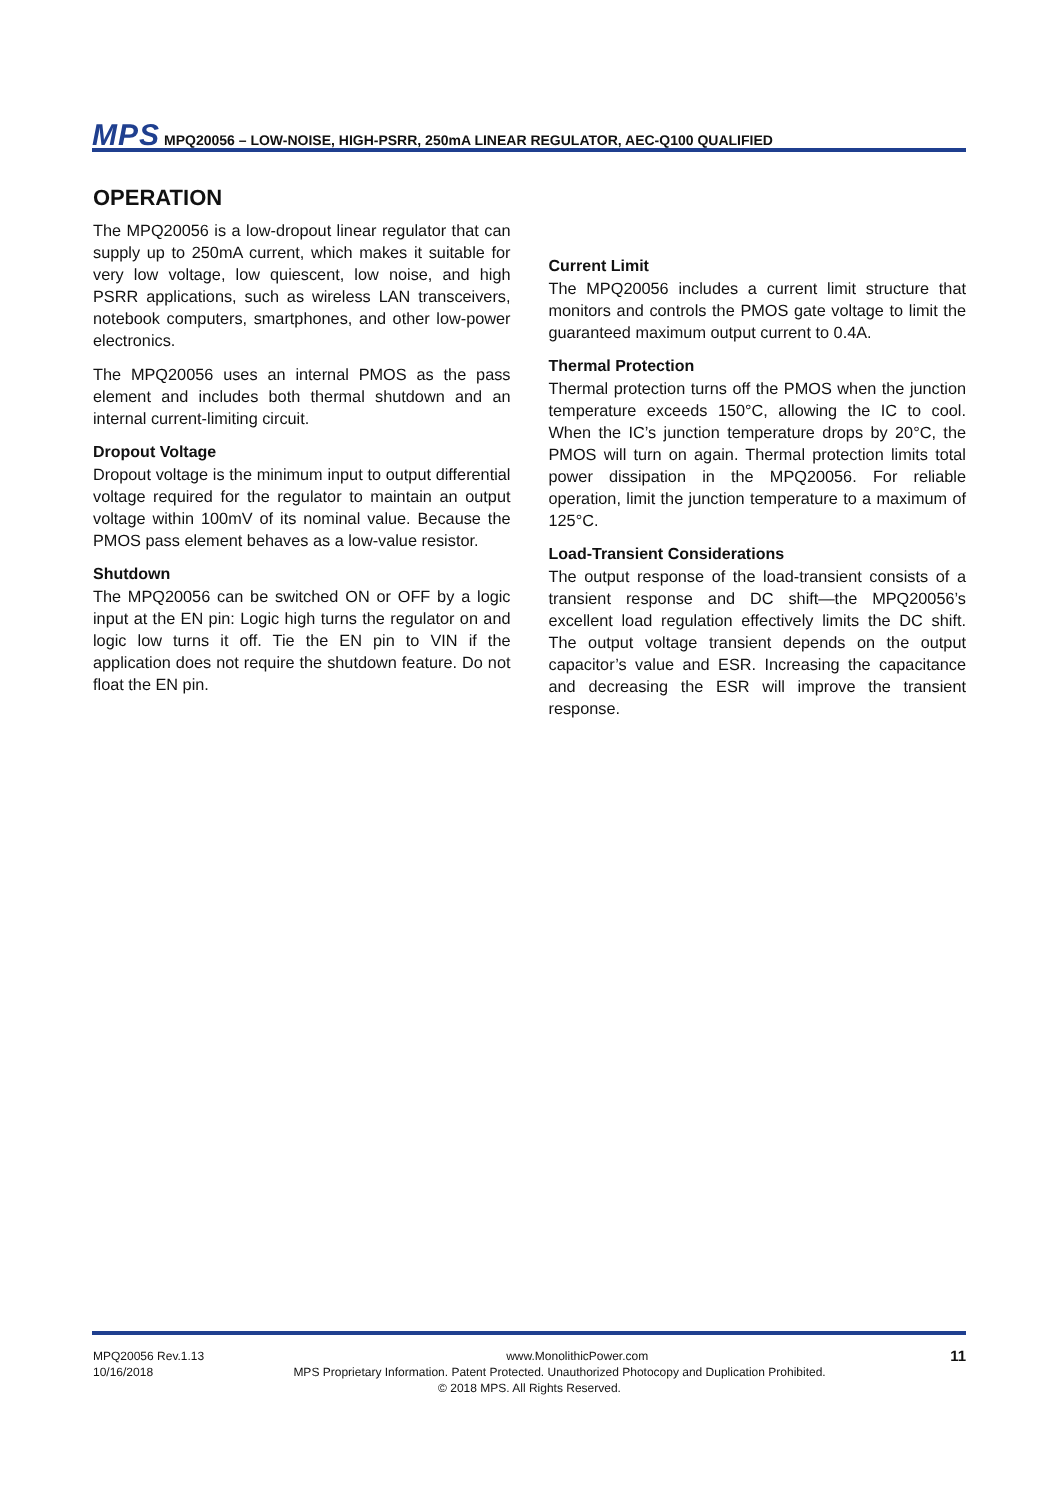MPS MPQ20056 – LOW-NOISE, HIGH-PSRR, 250mA LINEAR REGULATOR, AEC-Q100 QUALIFIED
OPERATION
The MPQ20056 is a low-dropout linear regulator that can supply up to 250mA current, which makes it suitable for very low voltage, low quiescent, low noise, and high PSRR applications, such as wireless LAN transceivers, notebook computers, smartphones, and other low-power electronics.
The MPQ20056 uses an internal PMOS as the pass element and includes both thermal shutdown and an internal current-limiting circuit.
Dropout Voltage
Dropout voltage is the minimum input to output differential voltage required for the regulator to maintain an output voltage within 100mV of its nominal value. Because the PMOS pass element behaves as a low-value resistor.
Shutdown
The MPQ20056 can be switched ON or OFF by a logic input at the EN pin: Logic high turns the regulator on and logic low turns it off. Tie the EN pin to VIN if the application does not require the shutdown feature. Do not float the EN pin.
Current Limit
The MPQ20056 includes a current limit structure that monitors and controls the PMOS gate voltage to limit the guaranteed maximum output current to 0.4A.
Thermal Protection
Thermal protection turns off the PMOS when the junction temperature exceeds 150°C, allowing the IC to cool. When the IC’s junction temperature drops by 20°C, the PMOS will turn on again. Thermal protection limits total power dissipation in the MPQ20056. For reliable operation, limit the junction temperature to a maximum of 125°C.
Load-Transient Considerations
The output response of the load-transient consists of a transient response and DC shift—the MPQ20056’s excellent load regulation effectively limits the DC shift. The output voltage transient depends on the output capacitor’s value and ESR. Increasing the capacitance and decreasing the ESR will improve the transient response.
MPQ20056 Rev.1.13 www.MonolithicPower.com 11
10/16/2018 MPS Proprietary Information. Patent Protected. Unauthorized Photocopy and Duplication Prohibited.
© 2018 MPS. All Rights Reserved.